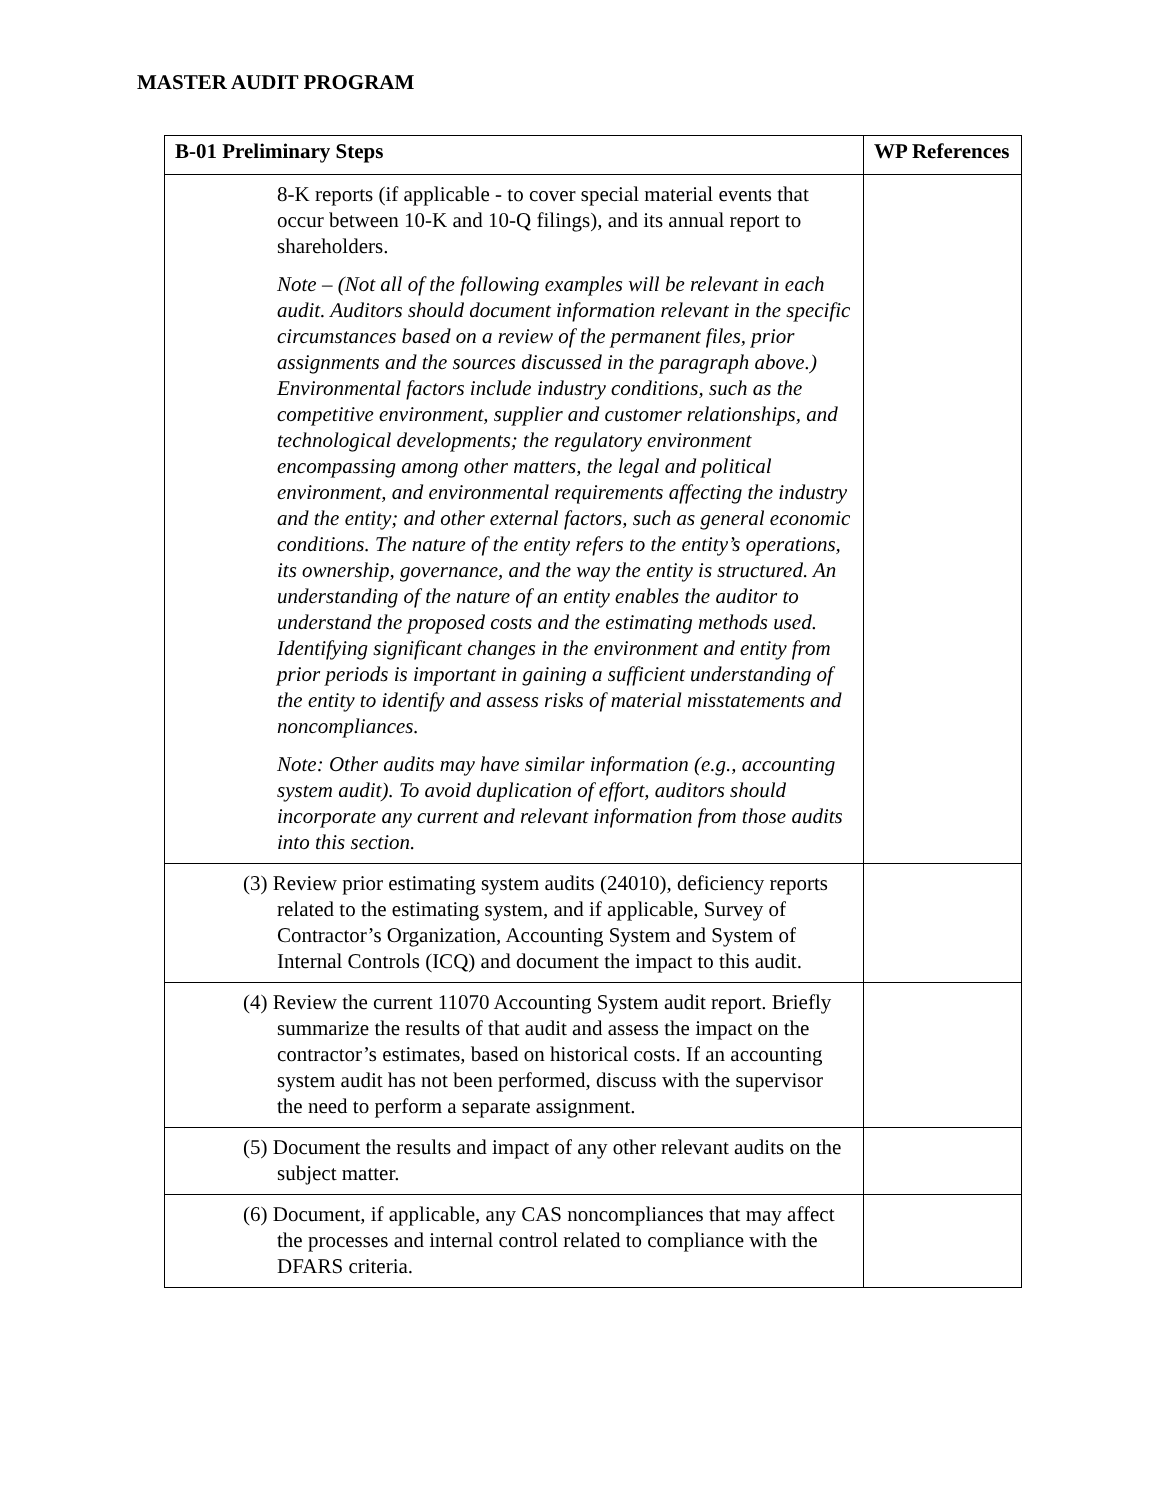MASTER AUDIT PROGRAM
| B-01 Preliminary Steps | WP References |
| --- | --- |
| 8-K reports (if applicable - to cover special material events that occur between 10-K and 10-Q filings), and its annual report to shareholders. Note – (Not all of the following examples will be relevant in each audit. Auditors should document information relevant in the specific circumstances based on a review of the permanent files, prior assignments and the sources discussed in the paragraph above.) Environmental factors include industry conditions, such as the competitive environment, supplier and customer relationships, and technological developments; the regulatory environment encompassing among other matters, the legal and political environment, and environmental requirements affecting the industry and the entity; and other external factors, such as general economic conditions. The nature of the entity refers to the entity’s operations, its ownership, governance, and the way the entity is structured. An understanding of the nature of an entity enables the auditor to understand the proposed costs and the estimating methods used. Identifying significant changes in the environment and entity from prior periods is important in gaining a sufficient understanding of the entity to identify and assess risks of material misstatements and noncompliances. Note: Other audits may have similar information (e.g., accounting system audit). To avoid duplication of effort, auditors should incorporate any current and relevant information from those audits into this section. | |
| (3) Review prior estimating system audits (24010), deficiency reports related to the estimating system, and if applicable, Survey of Contractor’s Organization, Accounting System and System of Internal Controls (ICQ) and document the impact to this audit. | |
| (4) Review the current 11070 Accounting System audit report. Briefly summarize the results of that audit and assess the impact on the contractor’s estimates, based on historical costs. If an accounting system audit has not been performed, discuss with the supervisor the need to perform a separate assignment. | |
| (5) Document the results and impact of any other relevant audits on the subject matter. | |
| (6) Document, if applicable, any CAS noncompliances that may affect the processes and internal control related to compliance with the DFARS criteria. | |